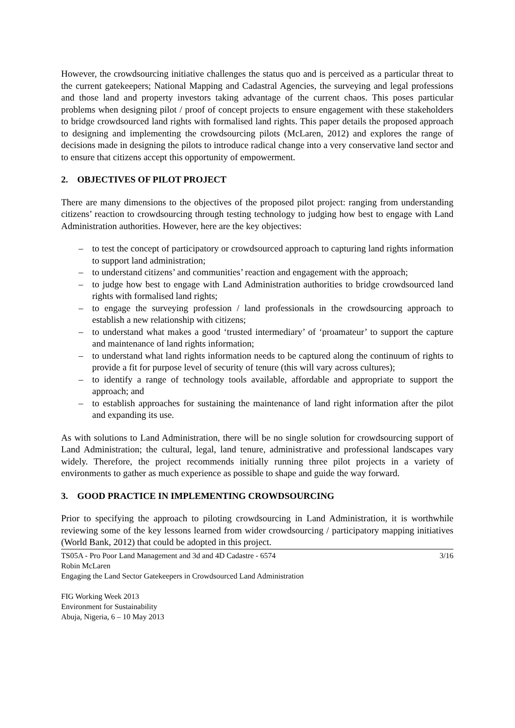However, the crowdsourcing initiative challenges the status quo and is perceived as a particular threat to the current gatekeepers; National Mapping and Cadastral Agencies, the surveying and legal professions and those land and property investors taking advantage of the current chaos. This poses particular problems when designing pilot / proof of concept projects to ensure engagement with these stakeholders to bridge crowdsourced land rights with formalised land rights. This paper details the proposed approach to designing and implementing the crowdsourcing pilots (McLaren, 2012) and explores the range of decisions made in designing the pilots to introduce radical change into a very conservative land sector and to ensure that citizens accept this opportunity of empowerment.
2. OBJECTIVES OF PILOT PROJECT
There are many dimensions to the objectives of the proposed pilot project: ranging from understanding citizens’ reaction to crowdsourcing through testing technology to judging how best to engage with Land Administration authorities. However, here are the key objectives:
– to test the concept of participatory or crowdsourced approach to capturing land rights information to support land administration;
– to understand citizens’ and communities’ reaction and engagement with the approach;
– to judge how best to engage with Land Administration authorities to bridge crowdsourced land rights with formalised land rights;
– to engage the surveying profession / land professionals in the crowdsourcing approach to establish a new relationship with citizens;
– to understand what makes a good ‘trusted intermediary’ of ‘proamateur’ to support the capture and maintenance of land rights information;
– to understand what land rights information needs to be captured along the continuum of rights to provide a fit for purpose level of security of tenure (this will vary across cultures);
– to identify a range of technology tools available, affordable and appropriate to support the approach; and
– to establish approaches for sustaining the maintenance of land right information after the pilot and expanding its use.
As with solutions to Land Administration, there will be no single solution for crowdsourcing support of Land Administration; the cultural, legal, land tenure, administrative and professional landscapes vary widely. Therefore, the project recommends initially running three pilot projects in a variety of environments to gather as much experience as possible to shape and guide the way forward.
3. GOOD PRACTICE IN IMPLEMENTING CROWDSOURCING
Prior to specifying the approach to piloting crowdsourcing in Land Administration, it is worthwhile reviewing some of the key lessons learned from wider crowdsourcing / participatory mapping initiatives (World Bank, 2012) that could be adopted in this project.
3/16 TS05A - Pro Poor Land Management and 3d and 4D Cadastre - 6574
Robin McLaren
Engaging the Land Sector Gatekeepers in Crowdsourced Land Administration
FIG Working Week 2013
Environment for Sustainability
Abuja, Nigeria, 6 – 10 May 2013